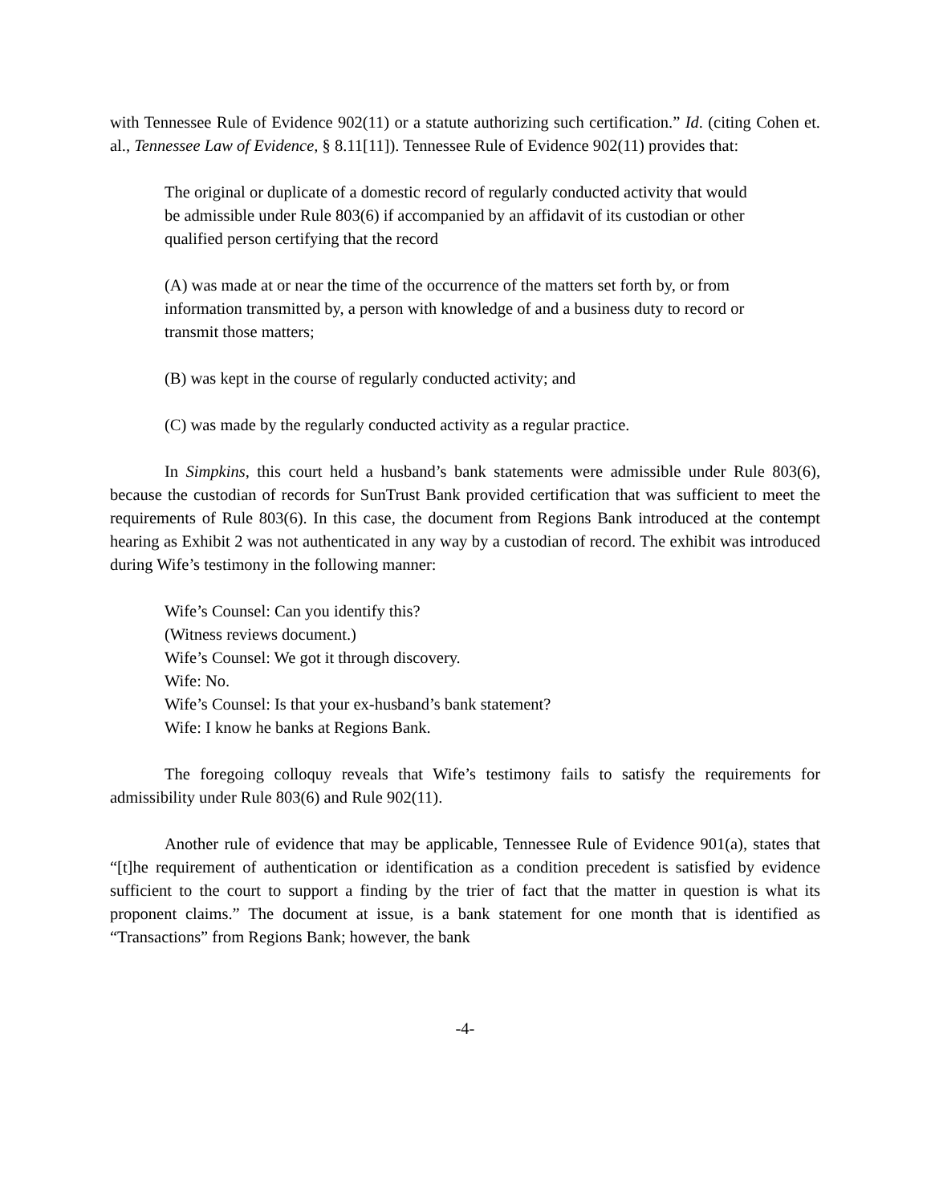with Tennessee Rule of Evidence 902(11) or a statute authorizing such certification.” Id. (citing Cohen et. al., Tennessee Law of Evidence, § 8.11[11]). Tennessee Rule of Evidence 902(11) provides that:
The original or duplicate of a domestic record of regularly conducted activity that would be admissible under Rule 803(6) if accompanied by an affidavit of its custodian or other qualified person certifying that the record
(A) was made at or near the time of the occurrence of the matters set forth by, or from information transmitted by, a person with knowledge of and a business duty to record or transmit those matters;
(B) was kept in the course of regularly conducted activity; and
(C) was made by the regularly conducted activity as a regular practice.
In Simpkins, this court held a husband’s bank statements were admissible under Rule 803(6), because the custodian of records for SunTrust Bank provided certification that was sufficient to meet the requirements of Rule 803(6). In this case, the document from Regions Bank introduced at the contempt hearing as Exhibit 2 was not authenticated in any way by a custodian of record. The exhibit was introduced during Wife’s testimony in the following manner:
Wife’s Counsel: Can you identify this?
(Witness reviews document.)
Wife’s Counsel: We got it through discovery.
Wife: No.
Wife’s Counsel: Is that your ex-husband’s bank statement?
Wife: I know he banks at Regions Bank.
The foregoing colloquy reveals that Wife’s testimony fails to satisfy the requirements for admissibility under Rule 803(6) and Rule 902(11).
Another rule of evidence that may be applicable, Tennessee Rule of Evidence 901(a), states that “[t]he requirement of authentication or identification as a condition precedent is satisfied by evidence sufficient to the court to support a finding by the trier of fact that the matter in question is what its proponent claims.” The document at issue, is a bank statement for one month that is identified as “Transactions” from Regions Bank; however, the bank
-4-